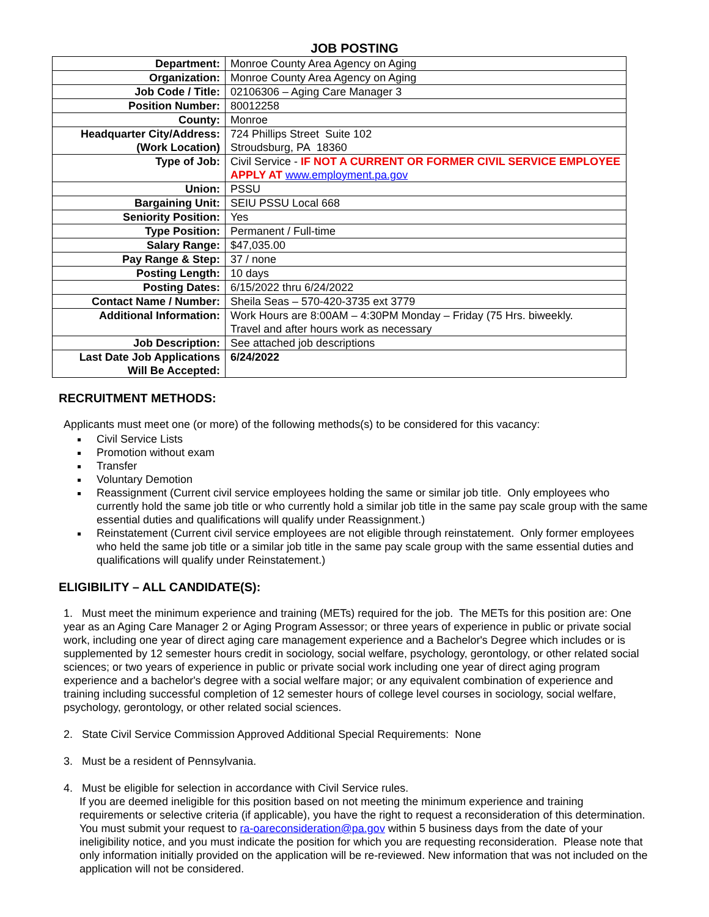JOB POSTING
| Department: | Monroe County Area Agency on Aging |
| Organization: | Monroe County Area Agency on Aging |
| Job Code / Title: | 02106306 – Aging Care Manager 3 |
| Position Number: | 80012258 |
| County: | Monroe |
| Headquarter City/Address: (Work Location) | 724 Phillips Street Suite 102 Stroudsburg, PA 18360 |
| Type of Job: | Civil Service - IF NOT A CURRENT OR FORMER CIVIL SERVICE EMPLOYEE APPLY AT www.employment.pa.gov |
| Union: | PSSU |
| Bargaining Unit: | SEIU PSSU Local 668 |
| Seniority Position: | Yes |
| Type Position: | Permanent / Full-time |
| Salary Range: | $47,035.00 |
| Pay Range & Step: | 37 / none |
| Posting Length: | 10 days |
| Posting Dates: | 6/15/2022 thru 6/24/2022 |
| Contact Name / Number: | Sheila Seas – 570-420-3735 ext 3779 |
| Additional Information: | Work Hours are 8:00AM – 4:30PM Monday – Friday (75 Hrs. biweekly. Travel and after hours work as necessary |
| Job Description: | See attached job descriptions |
| Last Date Job Applications Will Be Accepted: | 6/24/2022 |
RECRUITMENT METHODS:
Applicants must meet one (or more) of the following methods(s) to be considered for this vacancy:
Civil Service Lists
Promotion without exam
Transfer
Voluntary Demotion
Reassignment (Current civil service employees holding the same or similar job title. Only employees who currently hold the same job title or who currently hold a similar job title in the same pay scale group with the same essential duties and qualifications will qualify under Reassignment.)
Reinstatement (Current civil service employees are not eligible through reinstatement. Only former employees who held the same job title or a similar job title in the same pay scale group with the same essential duties and qualifications will qualify under Reinstatement.)
ELIGIBILITY – ALL CANDIDATE(S):
1. Must meet the minimum experience and training (METs) required for the job. The METs for this position are: One year as an Aging Care Manager 2 or Aging Program Assessor; or three years of experience in public or private social work, including one year of direct aging care management experience and a Bachelor's Degree which includes or is supplemented by 12 semester hours credit in sociology, social welfare, psychology, gerontology, or other related social sciences; or two years of experience in public or private social work including one year of direct aging program experience and a bachelor's degree with a social welfare major; or any equivalent combination of experience and training including successful completion of 12 semester hours of college level courses in sociology, social welfare, psychology, gerontology, or other related social sciences.
2. State Civil Service Commission Approved Additional Special Requirements: None
3. Must be a resident of Pennsylvania.
4. Must be eligible for selection in accordance with Civil Service rules.
If you are deemed ineligible for this position based on not meeting the minimum experience and training requirements or selective criteria (if applicable), you have the right to request a reconsideration of this determination. You must submit your request to ra-oareconsideration@pa.gov within 5 business days from the date of your ineligibility notice, and you must indicate the position for which you are requesting reconsideration. Please note that only information initially provided on the application will be re-reviewed. New information that was not included on the application will not be considered.